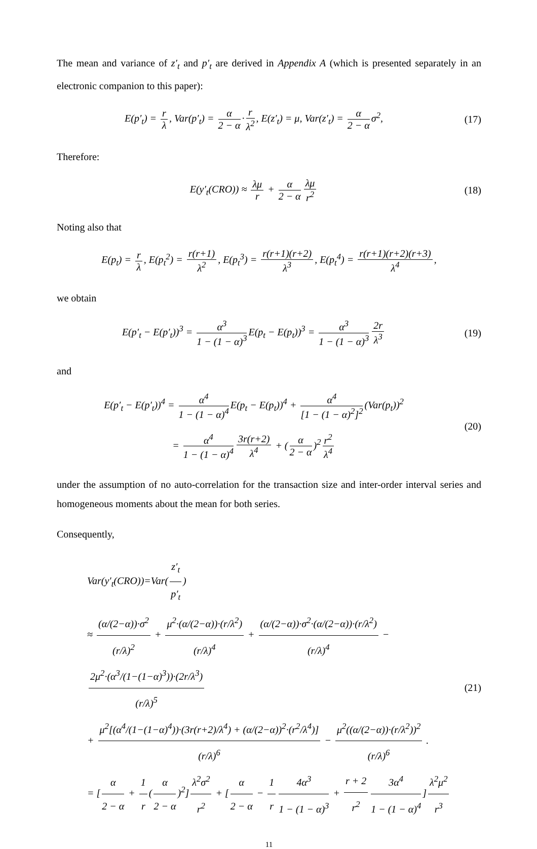The mean and variance of z′<sub>t</sub> and p′<sub>t</sub> are derived in Appendix A (which is presented separately in an electronic companion to this paper):
E(p′<sub>t</sub>) = r λ, Var(p′<sub>t</sub>) = α 2 − α · r λ<sup>2</sup>, E(z′<sub>t</sub>) = μ, Var(z′<sub>t</sub>) = α 2 − α σ<sup>2</sup>,
(17)
Therefore:
E(y′<sub>t</sub>(CRO)) ≈ λμ r + α 2 − α λμ r<sup>2</sup>
(18)
Noting also that
E(p<sub>t</sub>) = r λ, E(p<sub>t</sub><sup>2</sup>) = r(r+1) λ<sup>2</sup>, E(p<sub>t</sub><sup>3</sup>) = r(r+1)(r+2) λ<sup>3</sup>, E(p<sub>t</sub><sup>4</sup>) = r(r+1)(r+2)(r+3) λ<sup>4</sup>,
we obtain
E(p′<sub>t</sub> − E(p′<sub>t</sub>))<sup>3</sup> = α<sup>3</sup> 1 − (1 − α)<sup>3</sup> E(p<sub>t</sub> − E(p<sub>t</sub>))<sup>3</sup> = α<sup>3</sup> 1 − (1 − α)<sup>3</sup> 2r λ<sup>3</sup>
(19)
and
E(p′<sub>t</sub> − E(p′<sub>t</sub>))<sup>4</sup> = α<sup>4</sup> 1 − (1 − α)<sup>4</sup> E(p<sub>t</sub> − E(p<sub>t</sub>))<sup>4</sup> + α<sup>4</sup> [1 − (1 − α)<sup>2</sup>]<sup>2</sup> (Var(p<sub>t</sub>))<sup>2</sup>
= α<sup>4</sup> 1 − (1 − α)<sup>4</sup> 3r(r+2) λ<sup>4</sup> + (α 2 − α)<sup>2</sup> r<sup>2</sup> λ<sup>4</sup>
(20)
under the assumption of no auto-correlation for the transaction size and inter-order interval series and homogeneous moments about the mean for both series.
Consequently,
Var(y′<sub>t</sub>(CRO))=Var(z′<sub>t</sub> p′<sub>t</sub>)
≈ (α/(2−α))·σ<sup>2</sup> (r/λ)<sup>2</sup> + μ<sup>2</sup>·(α/(2−α))·(r/λ<sup>2</sup>) (r/λ)<sup>4</sup> + (α/(2−α))·σ<sup>2</sup>·(α/(2−α))·(r/λ<sup>2</sup>) (r/λ)<sup>4</sup> − 2μ<sup>2</sup>·(α<sup>3</sup>/(1−(1−α)<sup>3</sup>))·(2r/λ<sup>3</sup>) (r/λ)<sup>5</sup>
+ μ<sup>2</sup>[(α<sup>4</sup>/(1−(1−α)<sup>4</sup>))·(3r(r+2)/λ<sup>4</sup>) + (α/(2−α))<sup>2</sup>·(r<sup>2</sup>/λ<sup>4</sup>)] (r/λ)<sup>6</sup> − μ<sup>2</sup>((α/(2−α))·(r/λ<sup>2</sup>))<sup>2</sup> (r/λ)<sup>6</sup> .
= [α 2 − α + 1 r (α 2 − α)<sup>2</sup>] λ<sup>2</sup>σ<sup>2</sup> r<sup>2</sup> + [α 2 − α − 1 r 4α<sup>3</sup> 1 − (1 − α)<sup>3</sup> + r + 2 r<sup>2</sup> 3α<sup>4</sup> 1 − (1 − α)<sup>4</sup>] λ<sup>2</sup>μ<sup>2</sup> r<sup>3</sup>
(21)
11